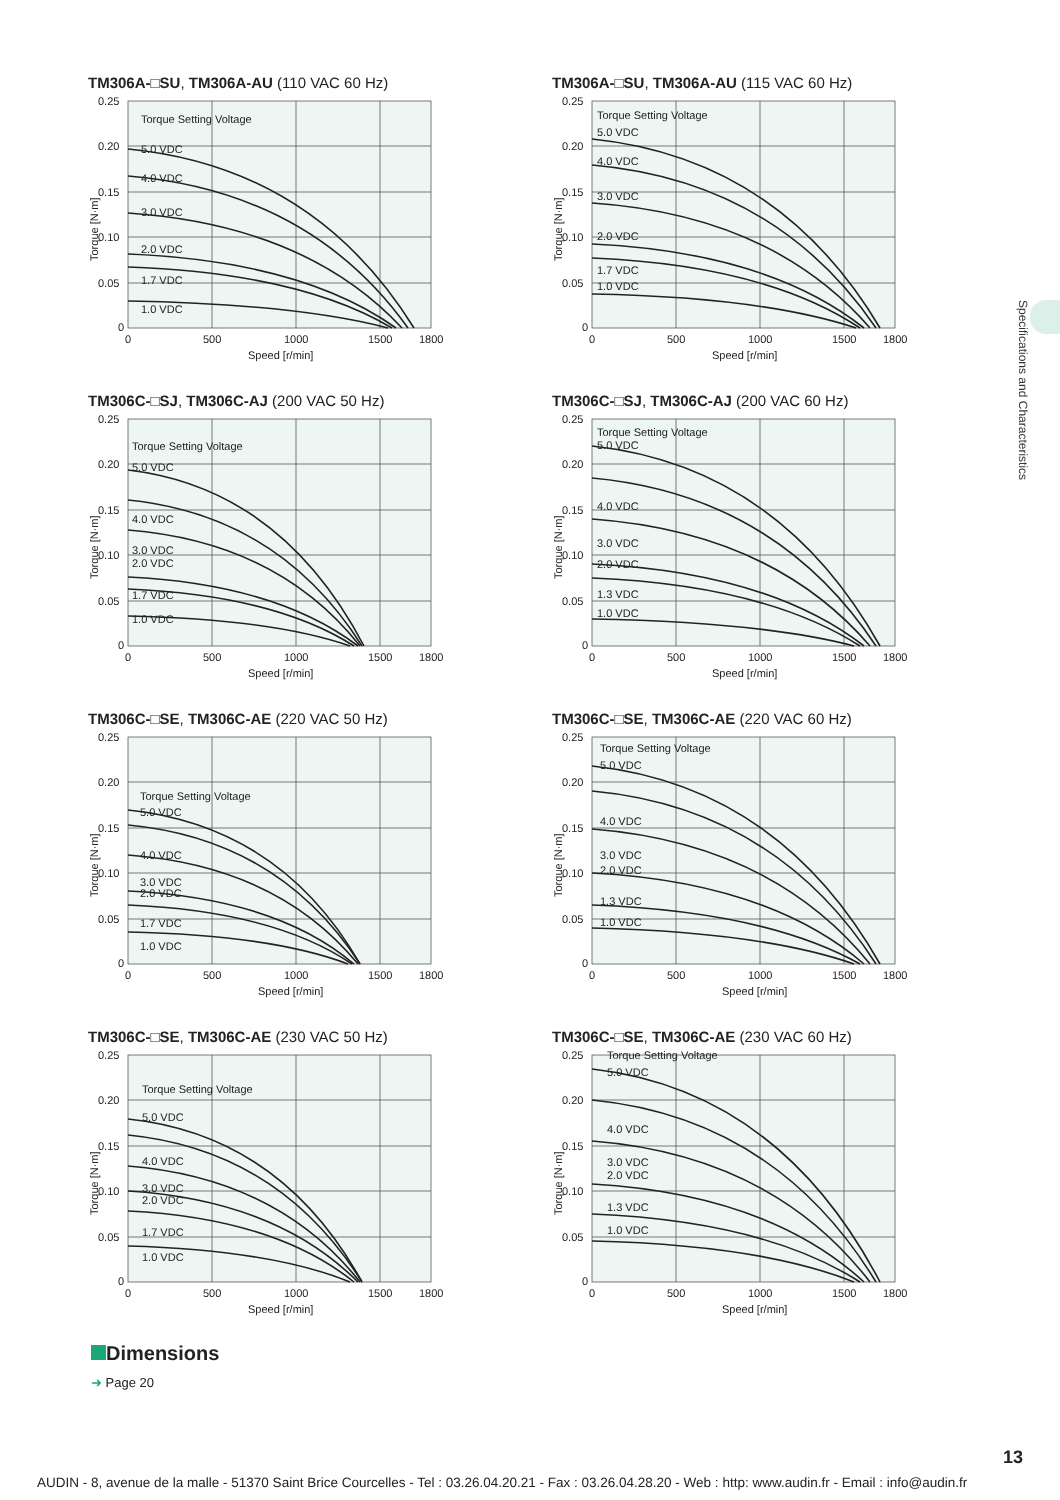Specifications and Characteristics
TM306A-□SU, TM306A-AU (110 VAC 60 Hz)
Torque Setting Voltage
5.0 VDC
4.0 VDC
3.0 VDC
2.0 VDC
1.7 VDC
1.0 VDC
0.25
0.20
0.15
0.10
0.05
0
0
500
1000
1500
1800
Speed [r/min]
Torque [N·m]
TM306A-□SU, TM306A-AU (115 VAC 60 Hz)
Torque Setting Voltage
5.0 VDC
4.0 VDC
3.0 VDC
2.0 VDC
1.7 VDC
1.0 VDC
0.25
0.20
0.15
0.10
0.05
0
0
500
1000
1500
1800
Speed [r/min]
Torque [N·m]
TM306C-□SJ, TM306C-AJ (200 VAC 50 Hz)
Torque Setting Voltage
5.0 VDC
4.0 VDC
3.0 VDC
2.0 VDC
1.7 VDC
1.0 VDC
0.25
0.20
0.15
0.10
0.05
0
0
500
1000
1500
1800
Speed [r/min]
Torque [N·m]
TM306C-□SJ, TM306C-AJ (200 VAC 60 Hz)
Torque Setting Voltage
5.0 VDC
4.0 VDC
3.0 VDC
2.0 VDC
1.3 VDC
1.0 VDC
0.25
0.20
0.15
0.10
0.05
0
0
500
1000
1500
1800
Speed [r/min]
Torque [N·m]
TM306C-□SE, TM306C-AE (220 VAC 50 Hz)
Torque Setting Voltage
5.0 VDC
4.0 VDC
3.0 VDC
2.0 VDC
1.7 VDC
1.0 VDC
0.25
0.20
0.15
0.10
0.05
0
0
500
1000
1500
1800
Speed [r/min]
Torque [N·m]
TM306C-□SE, TM306C-AE (220 VAC 60 Hz)
Torque Setting Voltage
5.0 VDC
4.0 VDC
3.0 VDC
2.0 VDC
1.3 VDC
1.0 VDC
0.25
0.20
0.15
0.10
0.05
0
0
500
1000
1500
1800
Speed [r/min]
Torque [N·m]
TM306C-□SE, TM306C-AE (230 VAC 50 Hz)
Torque Setting Voltage
5.0 VDC
4.0 VDC
3.0 VDC
2.0 VDC
1.7 VDC
1.0 VDC
0.25
0.20
0.15
0.10
0.05
0
0
500
1000
1500
1800
Speed [r/min]
Torque [N·m]
TM306C-□SE, TM306C-AE (230 VAC 60 Hz)
Torque Setting Voltage
5.0 VDC
4.0 VDC
3.0 VDC
2.0 VDC
1.3 VDC
1.0 VDC
0.25
0.20
0.15
0.10
0.05
0
0
500
1000
1500
1800
Speed [r/min]
Torque [N·m]
Dimensions
➜ Page 20
13
AUDIN - 8, avenue de la malle - 51370 Saint Brice Courcelles - Tel : 03.26.04.20.21 - Fax : 03.26.04.28.20 - Web : http: www.audin.fr - Email : info@audin.fr